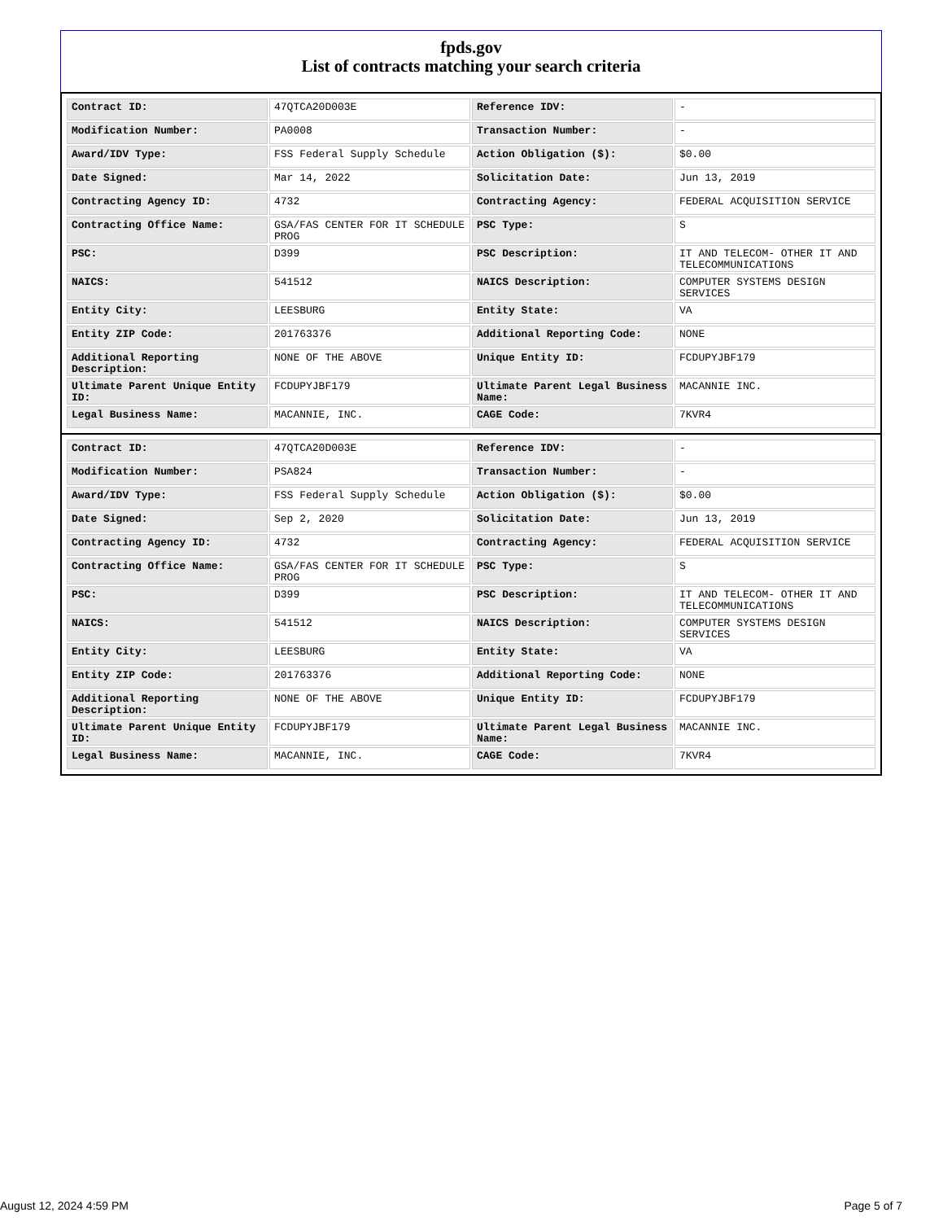fpds.gov
List of contracts matching your search criteria
| Contract ID: | 47QTCA20D003E | Reference IDV: | - |
| Modification Number: | PA0008 | Transaction Number: | - |
| Award/IDV Type: | FSS Federal Supply Schedule | Action Obligation ($): | $0.00 |
| Date Signed: | Mar 14, 2022 | Solicitation Date: | Jun 13, 2019 |
| Contracting Agency ID: | 4732 | Contracting Agency: | FEDERAL ACQUISITION SERVICE |
| Contracting Office Name: | GSA/FAS CENTER FOR IT SCHEDULE PROG | PSC Type: | S |
| PSC: | D399 | PSC Description: | IT AND TELECOM- OTHER IT AND TELECOMMUNICATIONS |
| NAICS: | 541512 | NAICS Description: | COMPUTER SYSTEMS DESIGN SERVICES |
| Entity City: | LEESBURG | Entity State: | VA |
| Entity ZIP Code: | 201763376 | Additional Reporting Code: | NONE |
| Additional Reporting Description: | NONE OF THE ABOVE | Unique Entity ID: | FCDUPYJBF179 |
| Ultimate Parent Unique Entity ID: | FCDUPYJBF179 | Ultimate Parent Legal Business Name: | MACANNIE INC. |
| Legal Business Name: | MACANNIE, INC. | CAGE Code: | 7KVR4 |
| Contract ID: | 47QTCA20D003E | Reference IDV: | - |
| Modification Number: | PSA824 | Transaction Number: | - |
| Award/IDV Type: | FSS Federal Supply Schedule | Action Obligation ($): | $0.00 |
| Date Signed: | Sep 2, 2020 | Solicitation Date: | Jun 13, 2019 |
| Contracting Agency ID: | 4732 | Contracting Agency: | FEDERAL ACQUISITION SERVICE |
| Contracting Office Name: | GSA/FAS CENTER FOR IT SCHEDULE PROG | PSC Type: | S |
| PSC: | D399 | PSC Description: | IT AND TELECOM- OTHER IT AND TELECOMMUNICATIONS |
| NAICS: | 541512 | NAICS Description: | COMPUTER SYSTEMS DESIGN SERVICES |
| Entity City: | LEESBURG | Entity State: | VA |
| Entity ZIP Code: | 201763376 | Additional Reporting Code: | NONE |
| Additional Reporting Description: | NONE OF THE ABOVE | Unique Entity ID: | FCDUPYJBF179 |
| Ultimate Parent Unique Entity ID: | FCDUPYJBF179 | Ultimate Parent Legal Business Name: | MACANNIE INC. |
| Legal Business Name: | MACANNIE, INC. | CAGE Code: | 7KVR4 |
August 12, 2024 4:59 PM Page 5 of 7